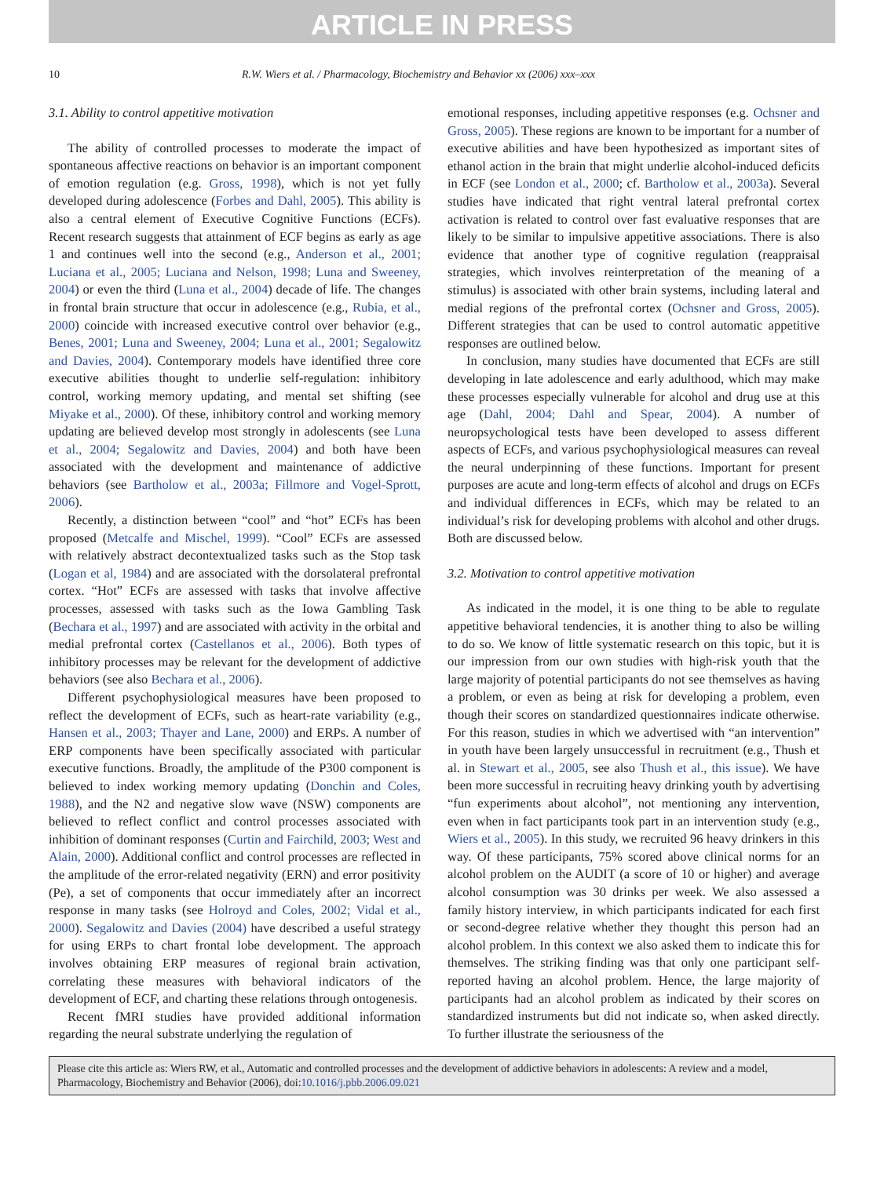ARTICLE IN PRESS
10 R.W. Wiers et al. / Pharmacology, Biochemistry and Behavior xx (2006) xxx–xxx
3.1. Ability to control appetitive motivation
The ability of controlled processes to moderate the impact of spontaneous affective reactions on behavior is an important component of emotion regulation (e.g. Gross, 1998), which is not yet fully developed during adolescence (Forbes and Dahl, 2005). This ability is also a central element of Executive Cognitive Functions (ECFs). Recent research suggests that attainment of ECF begins as early as age 1 and continues well into the second (e.g., Anderson et al., 2001; Luciana et al., 2005; Luciana and Nelson, 1998; Luna and Sweeney, 2004) or even the third (Luna et al., 2004) decade of life. The changes in frontal brain structure that occur in adolescence (e.g., Rubia, et al., 2000) coincide with increased executive control over behavior (e.g., Benes, 2001; Luna and Sweeney, 2004; Luna et al., 2001; Segalowitz and Davies, 2004). Contemporary models have identified three core executive abilities thought to underlie self-regulation: inhibitory control, working memory updating, and mental set shifting (see Miyake et al., 2000). Of these, inhibitory control and working memory updating are believed develop most strongly in adolescents (see Luna et al., 2004; Segalowitz and Davies, 2004) and both have been associated with the development and maintenance of addictive behaviors (see Bartholow et al., 2003a; Fillmore and Vogel-Sprott, 2006).
Recently, a distinction between “cool” and “hot” ECFs has been proposed (Metcalfe and Mischel, 1999). “Cool” ECFs are assessed with relatively abstract decontextualized tasks such as the Stop task (Logan et al, 1984) and are associated with the dorsolateral prefrontal cortex. “Hot” ECFs are assessed with tasks that involve affective processes, assessed with tasks such as the Iowa Gambling Task (Bechara et al., 1997) and are associated with activity in the orbital and medial prefrontal cortex (Castellanos et al., 2006). Both types of inhibitory processes may be relevant for the development of addictive behaviors (see also Bechara et al., 2006).
Different psychophysiological measures have been proposed to reflect the development of ECFs, such as heart-rate variability (e.g., Hansen et al., 2003; Thayer and Lane, 2000) and ERPs. A number of ERP components have been specifically associated with particular executive functions. Broadly, the amplitude of the P300 component is believed to index working memory updating (Donchin and Coles, 1988), and the N2 and negative slow wave (NSW) components are believed to reflect conflict and control processes associated with inhibition of dominant responses (Curtin and Fairchild, 2003; West and Alain, 2000). Additional conflict and control processes are reflected in the amplitude of the error-related negativity (ERN) and error positivity (Pe), a set of components that occur immediately after an incorrect response in many tasks (see Holroyd and Coles, 2002; Vidal et al., 2000). Segalowitz and Davies (2004) have described a useful strategy for using ERPs to chart frontal lobe development. The approach involves obtaining ERP measures of regional brain activation, correlating these measures with behavioral indicators of the development of ECF, and charting these relations through ontogenesis.
Recent fMRI studies have provided additional information regarding the neural substrate underlying the regulation of
emotional responses, including appetitive responses (e.g. Ochsner and Gross, 2005). These regions are known to be important for a number of executive abilities and have been hypothesized as important sites of ethanol action in the brain that might underlie alcohol-induced deficits in ECF (see London et al., 2000; cf. Bartholow et al., 2003a). Several studies have indicated that right ventral lateral prefrontal cortex activation is related to control over fast evaluative responses that are likely to be similar to impulsive appetitive associations. There is also evidence that another type of cognitive regulation (reappraisal strategies, which involves reinterpretation of the meaning of a stimulus) is associated with other brain systems, including lateral and medial regions of the prefrontal cortex (Ochsner and Gross, 2005). Different strategies that can be used to control automatic appetitive responses are outlined below.
In conclusion, many studies have documented that ECFs are still developing in late adolescence and early adulthood, which may make these processes especially vulnerable for alcohol and drug use at this age (Dahl, 2004; Dahl and Spear, 2004). A number of neuropsychological tests have been developed to assess different aspects of ECFs, and various psychophysiological measures can reveal the neural underpinning of these functions. Important for present purposes are acute and long-term effects of alcohol and drugs on ECFs and individual differences in ECFs, which may be related to an individual’s risk for developing problems with alcohol and other drugs. Both are discussed below.
3.2. Motivation to control appetitive motivation
As indicated in the model, it is one thing to be able to regulate appetitive behavioral tendencies, it is another thing to also be willing to do so. We know of little systematic research on this topic, but it is our impression from our own studies with high-risk youth that the large majority of potential participants do not see themselves as having a problem, or even as being at risk for developing a problem, even though their scores on standardized questionnaires indicate otherwise. For this reason, studies in which we advertised with “an intervention” in youth have been largely unsuccessful in recruitment (e.g., Thush et al. in Stewart et al., 2005, see also Thush et al., this issue). We have been more successful in recruiting heavy drinking youth by advertising “fun experiments about alcohol”, not mentioning any intervention, even when in fact participants took part in an intervention study (e.g., Wiers et al., 2005). In this study, we recruited 96 heavy drinkers in this way. Of these participants, 75% scored above clinical norms for an alcohol problem on the AUDIT (a score of 10 or higher) and average alcohol consumption was 30 drinks per week. We also assessed a family history interview, in which participants indicated for each first or second-degree relative whether they thought this person had an alcohol problem. In this context we also asked them to indicate this for themselves. The striking finding was that only one participant self-reported having an alcohol problem. Hence, the large majority of participants had an alcohol problem as indicated by their scores on standardized instruments but did not indicate so, when asked directly. To further illustrate the seriousness of the
Please cite this article as: Wiers RW, et al., Automatic and controlled processes and the development of addictive behaviors in adolescents: A review and a model, Pharmacology, Biochemistry and Behavior (2006), doi:10.1016/j.pbb.2006.09.021